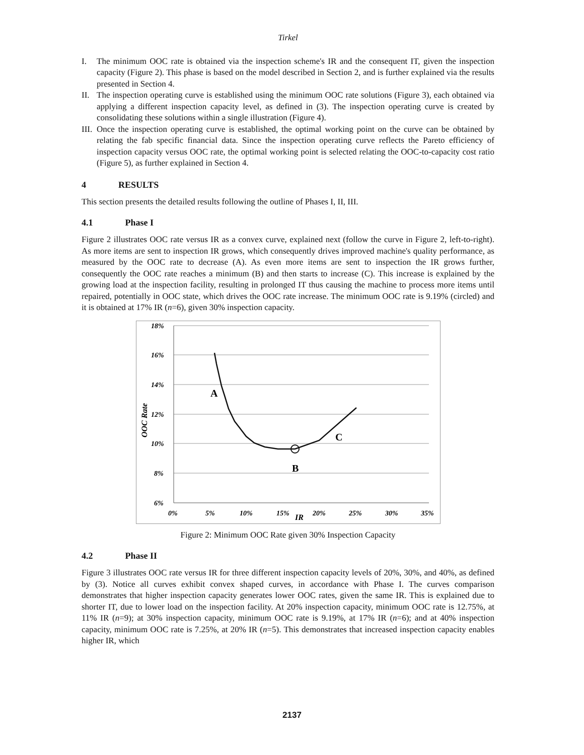Tirkel
I. The minimum OOC rate is obtained via the inspection scheme's IR and the consequent IT, given the inspection capacity (Figure 2). This phase is based on the model described in Section 2, and is further explained via the results presented in Section 4.
II. The inspection operating curve is established using the minimum OOC rate solutions (Figure 3), each obtained via applying a different inspection capacity level, as defined in (3). The inspection operating curve is created by consolidating these solutions within a single illustration (Figure 4).
III. Once the inspection operating curve is established, the optimal working point on the curve can be obtained by relating the fab specific financial data. Since the inspection operating curve reflects the Pareto efficiency of inspection capacity versus OOC rate, the optimal working point is selected relating the OOC-to-capacity cost ratio (Figure 5), as further explained in Section 4.
4 RESULTS
This section presents the detailed results following the outline of Phases I, II, III.
4.1 Phase I
Figure 2 illustrates OOC rate versus IR as a convex curve, explained next (follow the curve in Figure 2, left-to-right). As more items are sent to inspection IR grows, which consequently drives improved machine's quality performance, as measured by the OOC rate to decrease (A). As even more items are sent to inspection the IR grows further, consequently the OOC rate reaches a minimum (B) and then starts to increase (C). This increase is explained by the growing load at the inspection facility, resulting in prolonged IT thus causing the machine to process more items until repaired, potentially in OOC state, which drives the OOC rate increase. The minimum OOC rate is 9.19% (circled) and it is obtained at 17% IR (n=6), given 30% inspection capacity.
18%
16%
14%
12%
10%
8%
6%
0%
5%
10%
15%
20%
25%
30%
35%
IR
OOC Rate
A
B
C
Figure 2: Minimum OOC Rate given 30% Inspection Capacity
4.2 Phase II
Figure 3 illustrates OOC rate versus IR for three different inspection capacity levels of 20%, 30%, and 40%, as defined by (3). Notice all curves exhibit convex shaped curves, in accordance with Phase I. The curves comparison demonstrates that higher inspection capacity generates lower OOC rates, given the same IR. This is explained due to shorter IT, due to lower load on the inspection facility. At 20% inspection capacity, minimum OOC rate is 12.75%, at 11% IR (n=9); at 30% inspection capacity, minimum OOC rate is 9.19%, at 17% IR (n=6); and at 40% inspection capacity, minimum OOC rate is 7.25%, at 20% IR (n=5). This demonstrates that increased inspection capacity enables higher IR, which
2137